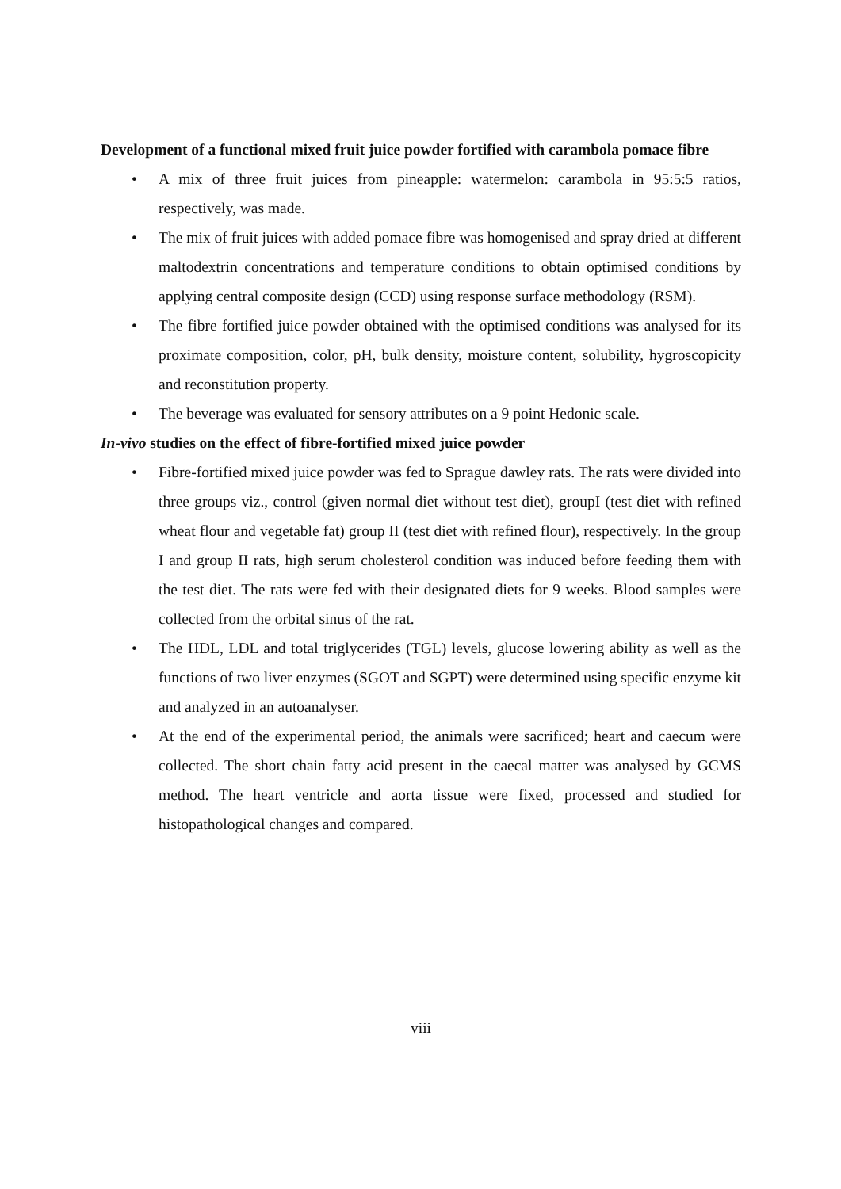Development of a functional mixed fruit juice powder fortified with carambola pomace fibre
• A mix of three fruit juices from pineapple: watermelon: carambola in 95:5:5 ratios, respectively, was made.
• The mix of fruit juices with added pomace fibre was homogenised and spray dried at different maltodextrin concentrations and temperature conditions to obtain optimised conditions by applying central composite design (CCD) using response surface methodology (RSM).
• The fibre fortified juice powder obtained with the optimised conditions was analysed for its proximate composition, color, pH, bulk density, moisture content, solubility, hygroscopicity and reconstitution property.
• The beverage was evaluated for sensory attributes on a 9 point Hedonic scale.
In-vivo studies on the effect of fibre-fortified mixed juice powder
• Fibre-fortified mixed juice powder was fed to Sprague dawley rats. The rats were divided into three groups viz., control (given normal diet without test diet), groupI (test diet with refined wheat flour and vegetable fat) group II (test diet with refined flour), respectively. In the group I and group II rats, high serum cholesterol condition was induced before feeding them with the test diet. The rats were fed with their designated diets for 9 weeks. Blood samples were collected from the orbital sinus of the rat.
• The HDL, LDL and total triglycerides (TGL) levels, glucose lowering ability as well as the functions of two liver enzymes (SGOT and SGPT) were determined using specific enzyme kit and analyzed in an autoanalyser.
• At the end of the experimental period, the animals were sacrificed; heart and caecum were collected. The short chain fatty acid present in the caecal matter was analysed by GCMS method. The heart ventricle and aorta tissue were fixed, processed and studied for histopathological changes and compared.
viii